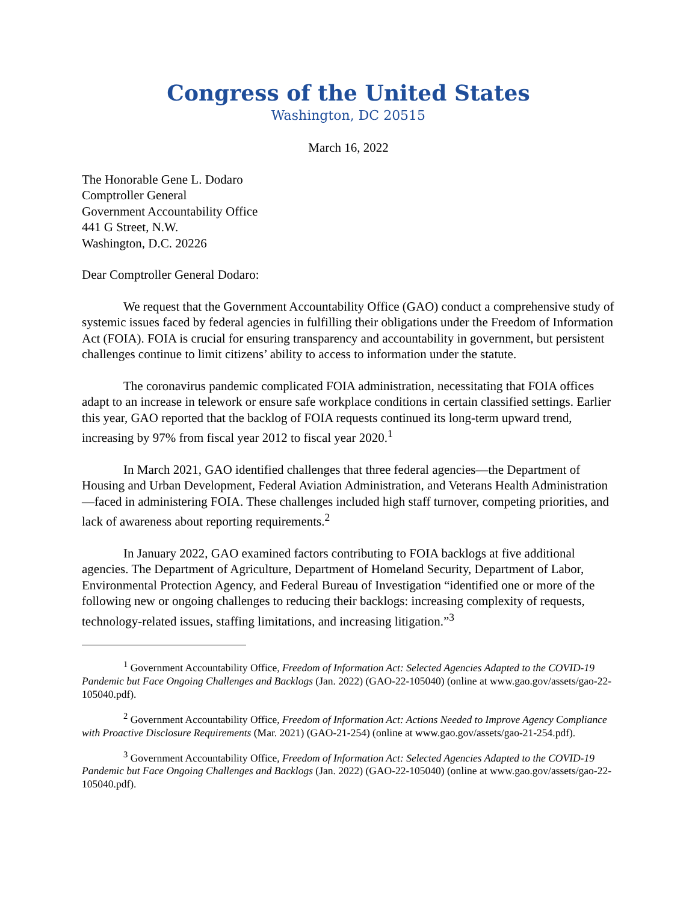Congress of the United States
Washington, DC 20515
March 16, 2022
The Honorable Gene L. Dodaro
Comptroller General
Government Accountability Office
441 G Street, N.W.
Washington, D.C. 20226
Dear Comptroller General Dodaro:
We request that the Government Accountability Office (GAO) conduct a comprehensive study of systemic issues faced by federal agencies in fulfilling their obligations under the Freedom of Information Act (FOIA). FOIA is crucial for ensuring transparency and accountability in government, but persistent challenges continue to limit citizens’ ability to access to information under the statute.
The coronavirus pandemic complicated FOIA administration, necessitating that FOIA offices adapt to an increase in telework or ensure safe workplace conditions in certain classified settings. Earlier this year, GAO reported that the backlog of FOIA requests continued its long-term upward trend, increasing by 97% from fiscal year 2012 to fiscal year 2020.<sup>1</sup>
In March 2021, GAO identified challenges that three federal agencies—the Department of Housing and Urban Development, Federal Aviation Administration, and Veterans Health Administration—faced in administering FOIA. These challenges included high staff turnover, competing priorities, and lack of awareness about reporting requirements.<sup>2</sup>
In January 2022, GAO examined factors contributing to FOIA backlogs at five additional agencies. The Department of Agriculture, Department of Homeland Security, Department of Labor, Environmental Protection Agency, and Federal Bureau of Investigation “identified one or more of the following new or ongoing challenges to reducing their backlogs: increasing complexity of requests, technology-related issues, staffing limitations, and increasing litigation.”<sup>3</sup>
<sup>1</sup> Government Accountability Office, Freedom of Information Act: Selected Agencies Adapted to the COVID-19 Pandemic but Face Ongoing Challenges and Backlogs (Jan. 2022) (GAO-22-105040) (online at www.gao.gov/assets/gao-22-105040.pdf).
<sup>2</sup> Government Accountability Office, Freedom of Information Act: Actions Needed to Improve Agency Compliance with Proactive Disclosure Requirements (Mar. 2021) (GAO-21-254) (online at www.gao.gov/assets/gao-21-254.pdf).
<sup>3</sup> Government Accountability Office, Freedom of Information Act: Selected Agencies Adapted to the COVID-19 Pandemic but Face Ongoing Challenges and Backlogs (Jan. 2022) (GAO-22-105040) (online at www.gao.gov/assets/gao-22-105040.pdf).